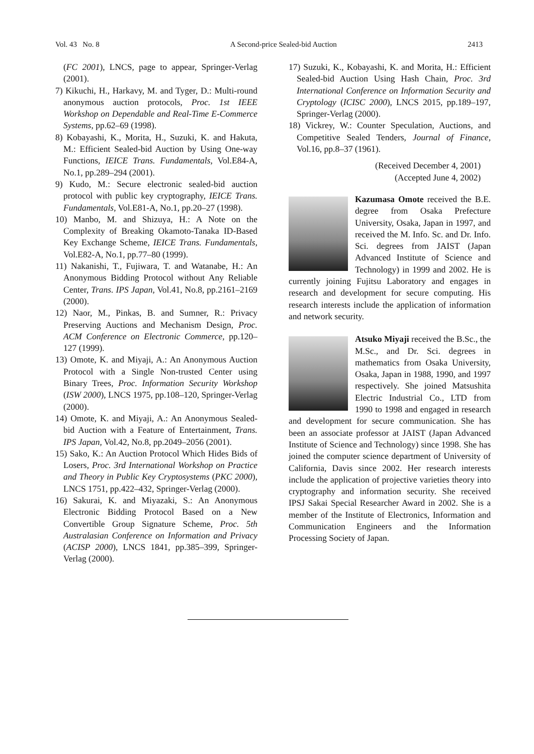Vol. 43 No. 8 A Second-price Sealed-bid Auction 2413
(FC 2001), LNCS, page to appear, Springer-Verlag (2001).
7) Kikuchi, H., Harkavy, M. and Tyger, D.: Multi-round anonymous auction protocols, Proc. 1st IEEE Workshop on Dependable and Real-Time E-Commerce Systems, pp.62–69 (1998).
8) Kobayashi, K., Morita, H., Suzuki, K. and Hakuta, M.: Efficient Sealed-bid Auction by Using One-way Functions, IEICE Trans. Fundamentals, Vol.E84-A, No.1, pp.289–294 (2001).
9) Kudo, M.: Secure electronic sealed-bid auction protocol with public key cryptography, IEICE Trans. Fundamentals, Vol.E81-A, No.1, pp.20–27 (1998).
10) Manbo, M. and Shizuya, H.: A Note on the Complexity of Breaking Okamoto-Tanaka ID-Based Key Exchange Scheme, IEICE Trans. Fundamentals, Vol.E82-A, No.1, pp.77–80 (1999).
11) Nakanishi, T., Fujiwara, T. and Watanabe, H.: An Anonymous Bidding Protocol without Any Reliable Center, Trans. IPS Japan, Vol.41, No.8, pp.2161–2169 (2000).
12) Naor, M., Pinkas, B. and Sumner, R.: Privacy Preserving Auctions and Mechanism Design, Proc. ACM Conference on Electronic Commerce, pp.120–127 (1999).
13) Omote, K. and Miyaji, A.: An Anonymous Auction Protocol with a Single Non-trusted Center using Binary Trees, Proc. Information Security Workshop (ISW 2000), LNCS 1975, pp.108–120, Springer-Verlag (2000).
14) Omote, K. and Miyaji, A.: An Anonymous Sealed-bid Auction with a Feature of Entertainment, Trans. IPS Japan, Vol.42, No.8, pp.2049–2056 (2001).
15) Sako, K.: An Auction Protocol Which Hides Bids of Losers, Proc. 3rd International Workshop on Practice and Theory in Public Key Cryptosystems (PKC 2000), LNCS 1751, pp.422–432, Springer-Verlag (2000).
16) Sakurai, K. and Miyazaki, S.: An Anonymous Electronic Bidding Protocol Based on a New Convertible Group Signature Scheme, Proc. 5th Australasian Conference on Information and Privacy (ACISP 2000), LNCS 1841, pp.385–399, Springer-Verlag (2000).
17) Suzuki, K., Kobayashi, K. and Morita, H.: Efficient Sealed-bid Auction Using Hash Chain, Proc. 3rd International Conference on Information Security and Cryptology (ICISC 2000), LNCS 2015, pp.189–197, Springer-Verlag (2000).
18) Vickrey, W.: Counter Speculation, Auctions, and Competitive Sealed Tenders, Journal of Finance, Vol.16, pp.8–37 (1961).
(Received December 4, 2001)
(Accepted June 4, 2002)
Kazumasa Omote received the B.E. degree from Osaka Prefecture University, Osaka, Japan in 1997, and received the M. Info. Sc. and Dr. Info. Sci. degrees from JAIST (Japan Advanced Institute of Science and Technology) in 1999 and 2002. He is currently joining Fujitsu Laboratory and engages in research and development for secure computing. His research interests include the application of information and network security.
Atsuko Miyaji received the B.Sc., the M.Sc., and Dr. Sci. degrees in mathematics from Osaka University, Osaka, Japan in 1988, 1990, and 1997 respectively. She joined Matsushita Electric Industrial Co., LTD from 1990 to 1998 and engaged in research and development for secure communication. She has been an associate professor at JAIST (Japan Advanced Institute of Science and Technology) since 1998. She has joined the computer science department of University of California, Davis since 2002. Her research interests include the application of projective varieties theory into cryptography and information security. She received IPSJ Sakai Special Researcher Award in 2002. She is a member of the Institute of Electronics, Information and Communication Engineers and the Information Processing Society of Japan.